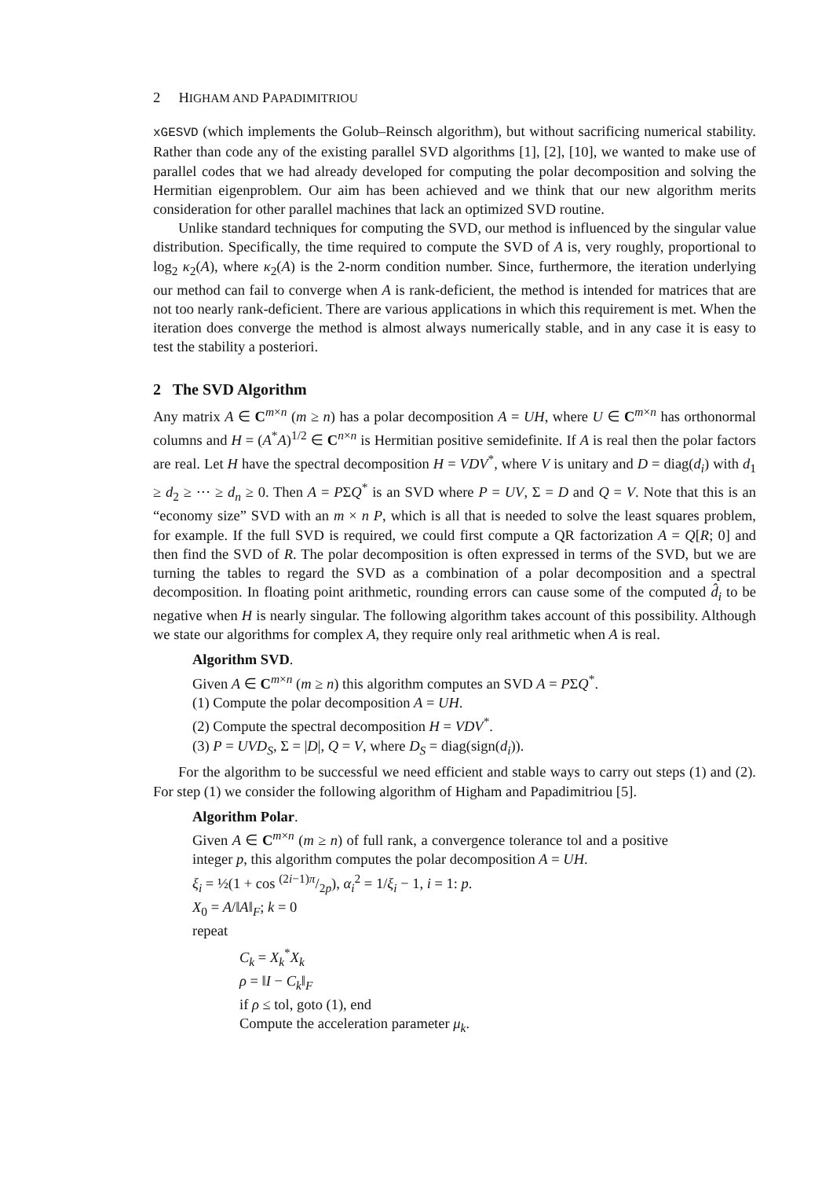2 HIGHAM AND PAPADIMITRIOU
xGESVD (which implements the Golub–Reinsch algorithm), but without sacrificing numerical stability. Rather than code any of the existing parallel SVD algorithms [1], [2], [10], we wanted to make use of parallel codes that we had already developed for computing the polar decomposition and solving the Hermitian eigenproblem. Our aim has been achieved and we think that our new algorithm merits consideration for other parallel machines that lack an optimized SVD routine.
Unlike standard techniques for computing the SVD, our method is influenced by the singular value distribution. Specifically, the time required to compute the SVD of A is, very roughly, proportional to log<sub>2</sub> κ<sub>2</sub>(A), where κ<sub>2</sub>(A) is the 2-norm condition number. Since, furthermore, the iteration underlying our method can fail to converge when A is rank-deficient, the method is intended for matrices that are not too nearly rank-deficient. There are various applications in which this requirement is met. When the iteration does converge the method is almost always numerically stable, and in any case it is easy to test the stability a posteriori.
2 The SVD Algorithm
Any matrix A ∈ C<sup>m×n</sup> (m ≥ n) has a polar decomposition A = UH, where U ∈ C<sup>m×n</sup> has orthonormal columns and H = (A<sup>*</sup>A)<sup>1/2</sup> ∈ C<sup>n×n</sup> is Hermitian positive semidefinite. If A is real then the polar factors are real. Let H have the spectral decomposition H = VDV<sup>*</sup>, where V is unitary and D = diag(d<sub>i</sub>) with d<sub>1</sub> ≥ d<sub>2</sub> ≥ ··· ≥ d<sub>n</sub> ≥ 0. Then A = PΣQ<sup>*</sup> is an SVD where P = UV, Σ = D and Q = V. Note that this is an “economy size” SVD with an m × n P, which is all that is needed to solve the least squares problem, for example. If the full SVD is required, we could first compute a QR factorization A = Q[R; 0] and then find the SVD of R. The polar decomposition is often expressed in terms of the SVD, but we are turning the tables to regard the SVD as a combination of a polar decomposition and a spectral decomposition. In floating point arithmetic, rounding errors can cause some of the computed d̂<sub>i</sub> to be negative when H is nearly singular. The following algorithm takes account of this possibility. Although we state our algorithms for complex A, they require only real arithmetic when A is real.
Algorithm SVD.
Given A ∈ C<sup>m×n</sup> (m ≥ n) this algorithm computes an SVD A = PΣQ<sup>*</sup>.
(1) Compute the polar decomposition A = UH.
(2) Compute the spectral decomposition H = VDV<sup>*</sup>.
(3) P = UVD<sub>S</sub>, Σ = |D|, Q = V, where D<sub>S</sub> = diag(sign(d<sub>i</sub>)).
For the algorithm to be successful we need efficient and stable ways to carry out steps (1) and (2). For step (1) we consider the following algorithm of Higham and Papadimitriou [5].
Algorithm Polar.
Given A ∈ C<sup>m×n</sup> (m ≥ n) of full rank, a convergence tolerance tol and a positive integer p, this algorithm computes the polar decomposition A = UH.
ξ<sub>i</sub> = ½(1 + cos (2i−1)π/2p), α<sub>i</sub><sup>2</sup> = 1/ξ<sub>i</sub> − 1, i = 1: p.
X<sub>0</sub> = A/‖A‖<sub>F</sub>; k = 0
repeat
C<sub>k</sub> = X<sub>k</sub><sup>*</sup>X<sub>k</sub>
ρ = ‖I − C<sub>k</sub>‖<sub>F</sub>
if ρ ≤ tol, goto (1), end
Compute the acceleration parameter μ<sub>k</sub>.